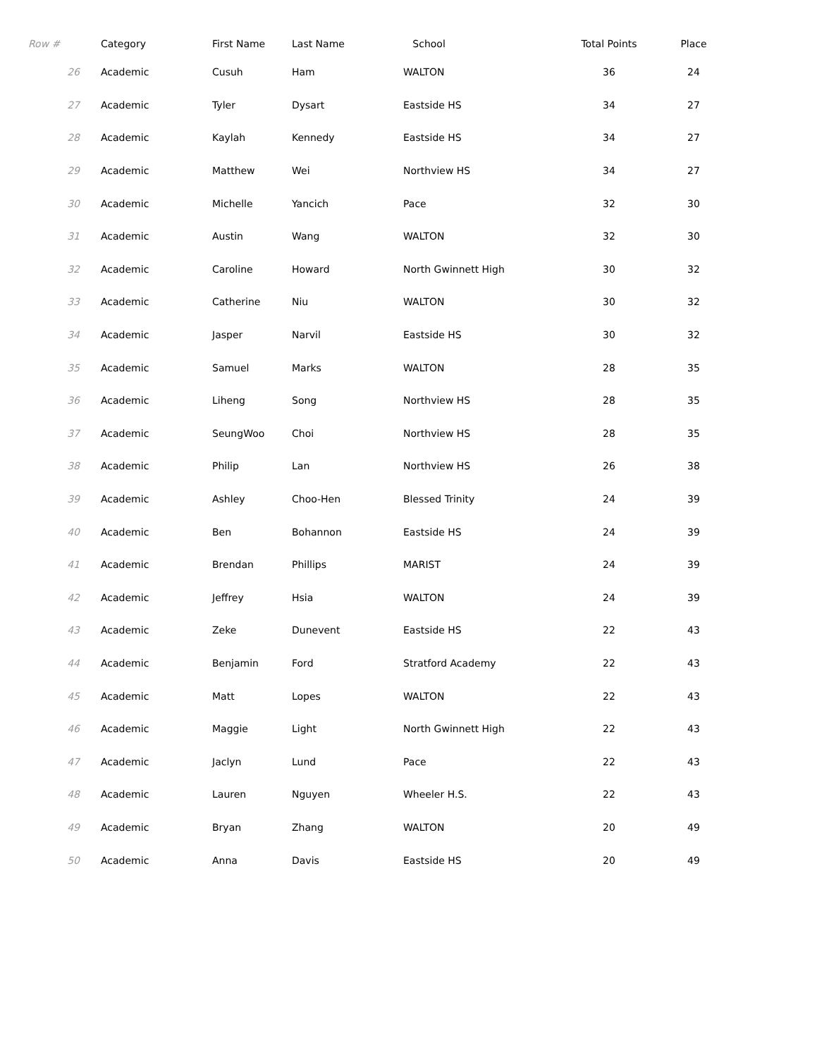| Row # | Category | First Name | Last Name | School | Total Points | Place |
| --- | --- | --- | --- | --- | --- | --- |
| 26 | Academic | Cusuh | Ham | WALTON | 36 | 24 |
| 27 | Academic | Tyler | Dysart | Eastside HS | 34 | 27 |
| 28 | Academic | Kaylah | Kennedy | Eastside HS | 34 | 27 |
| 29 | Academic | Matthew | Wei | Northview HS | 34 | 27 |
| 30 | Academic | Michelle | Yancich | Pace | 32 | 30 |
| 31 | Academic | Austin | Wang | WALTON | 32 | 30 |
| 32 | Academic | Caroline | Howard | North Gwinnett High | 30 | 32 |
| 33 | Academic | Catherine | Niu | WALTON | 30 | 32 |
| 34 | Academic | Jasper | Narvil | Eastside HS | 30 | 32 |
| 35 | Academic | Samuel | Marks | WALTON | 28 | 35 |
| 36 | Academic | Liheng | Song | Northview HS | 28 | 35 |
| 37 | Academic | SeungWoo | Choi | Northview HS | 28 | 35 |
| 38 | Academic | Philip | Lan | Northview HS | 26 | 38 |
| 39 | Academic | Ashley | Choo-Hen | Blessed Trinity | 24 | 39 |
| 40 | Academic | Ben | Bohannon | Eastside HS | 24 | 39 |
| 41 | Academic | Brendan | Phillips | MARIST | 24 | 39 |
| 42 | Academic | Jeffrey | Hsia | WALTON | 24 | 39 |
| 43 | Academic | Zeke | Dunevent | Eastside HS | 22 | 43 |
| 44 | Academic | Benjamin | Ford | Stratford Academy | 22 | 43 |
| 45 | Academic | Matt | Lopes | WALTON | 22 | 43 |
| 46 | Academic | Maggie | Light | North Gwinnett High | 22 | 43 |
| 47 | Academic | Jaclyn | Lund | Pace | 22 | 43 |
| 48 | Academic | Lauren | Nguyen | Wheeler H.S. | 22 | 43 |
| 49 | Academic | Bryan | Zhang | WALTON | 20 | 49 |
| 50 | Academic | Anna | Davis | Eastside HS | 20 | 49 |